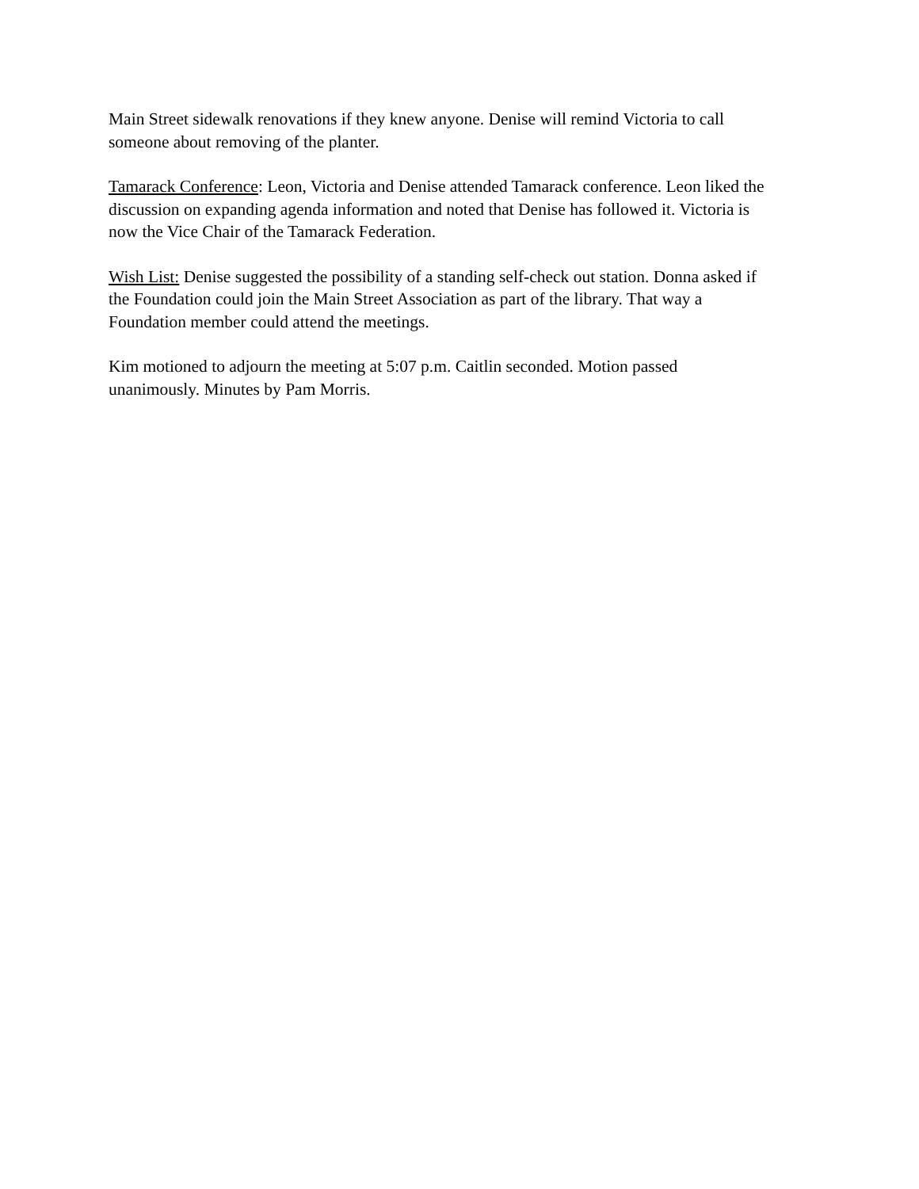Main Street sidewalk renovations if they knew anyone. Denise will remind Victoria to call
someone about removing of the planter.
Tamarack Conference: Leon, Victoria and Denise attended Tamarack conference. Leon liked the
discussion on expanding agenda information and noted that Denise has followed it. Victoria is
now the Vice Chair of the Tamarack Federation.
Wish List: Denise suggested the possibility of a standing self-check out station. Donna asked if
the Foundation could join the Main Street Association as part of the library. That way a
Foundation member could attend the meetings.
Kim motioned to adjourn the meeting at 5:07 p.m. Caitlin seconded. Motion passed
unanimously. Minutes by Pam Morris.